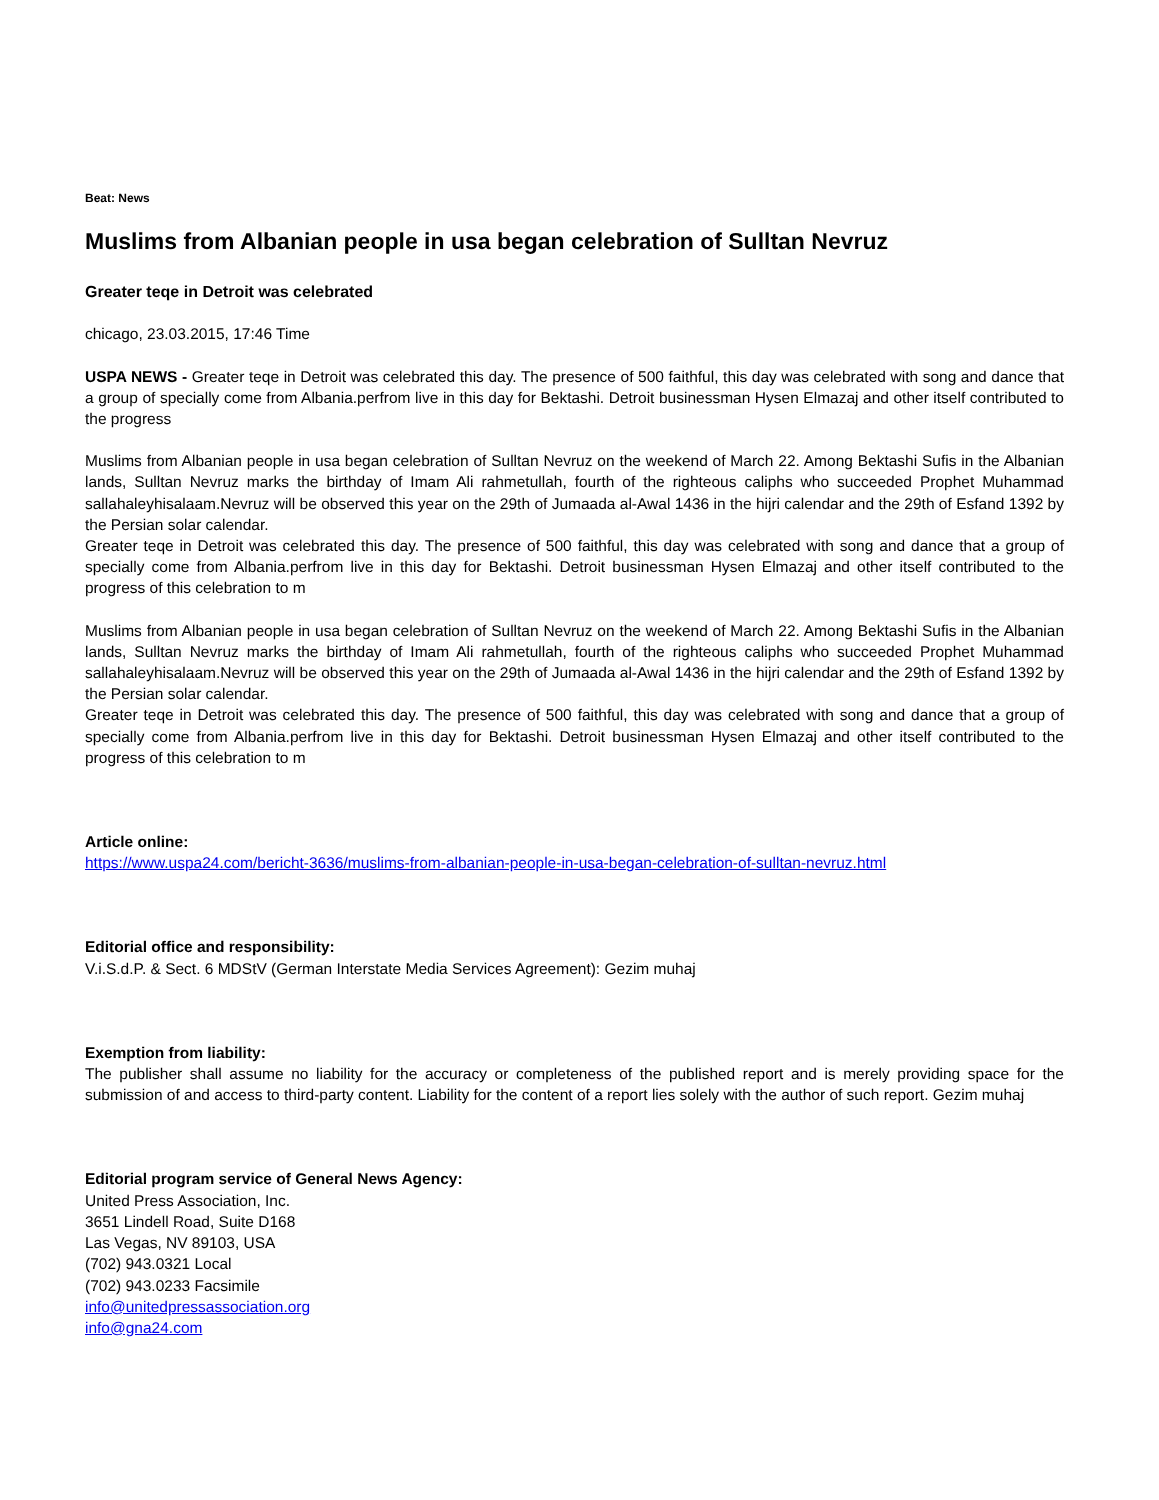Beat: News
Muslims from Albanian people in usa began celebration of Sulltan Nevruz
Greater teqe in Detroit was celebrated
chicago, 23.03.2015, 17:46 Time
USPA NEWS - Greater teqe in Detroit was celebrated this day. The presence of 500 faithful, this day was celebrated with song and dance that a group of specially come from Albania.perfrom live in this day for Bektashi. Detroit businessman Hysen Elmazaj and other itself contributed to the progress
Muslims from Albanian people in usa began celebration of Sulltan Nevruz on the weekend of March 22. Among Bektashi Sufis in the Albanian lands, Sulltan Nevruz marks the birthday of Imam Ali rahmetullah, fourth of the righteous caliphs who succeeded Prophet Muhammad sallahaleyhisalaam.Nevruz will be observed this year on the 29th of Jumaada al-Awal 1436 in the hijri calendar and the 29th of Esfand 1392 by the Persian solar calendar.
Greater teqe in Detroit was celebrated this day. The presence of 500 faithful, this day was celebrated with song and dance that a group of specially come from Albania.perfrom live in this day for Bektashi. Detroit businessman Hysen Elmazaj and other itself contributed to the progress of this celebration to m
Muslims from Albanian people in usa began celebration of Sulltan Nevruz on the weekend of March 22. Among Bektashi Sufis in the Albanian lands, Sulltan Nevruz marks the birthday of Imam Ali rahmetullah, fourth of the righteous caliphs who succeeded Prophet Muhammad sallahaleyhisalaam.Nevruz will be observed this year on the 29th of Jumaada al-Awal 1436 in the hijri calendar and the 29th of Esfand 1392 by the Persian solar calendar.
Greater teqe in Detroit was celebrated this day. The presence of 500 faithful, this day was celebrated with song and dance that a group of specially come from Albania.perfrom live in this day for Bektashi. Detroit businessman Hysen Elmazaj and other itself contributed to the progress of this celebration to m
Article online:
https://www.uspa24.com/bericht-3636/muslims-from-albanian-people-in-usa-began-celebration-of-sulltan-nevruz.html
Editorial office and responsibility:
V.i.S.d.P. & Sect. 6 MDStV (German Interstate Media Services Agreement): Gezim muhaj
Exemption from liability:
The publisher shall assume no liability for the accuracy or completeness of the published report and is merely providing space for the submission of and access to third-party content. Liability for the content of a report lies solely with the author of such report. Gezim muhaj
Editorial program service of General News Agency:
United Press Association, Inc.
3651 Lindell Road, Suite D168
Las Vegas, NV 89103, USA
(702) 943.0321 Local
(702) 943.0233 Facsimile
info@unitedpressassociation.org
info@gna24.com